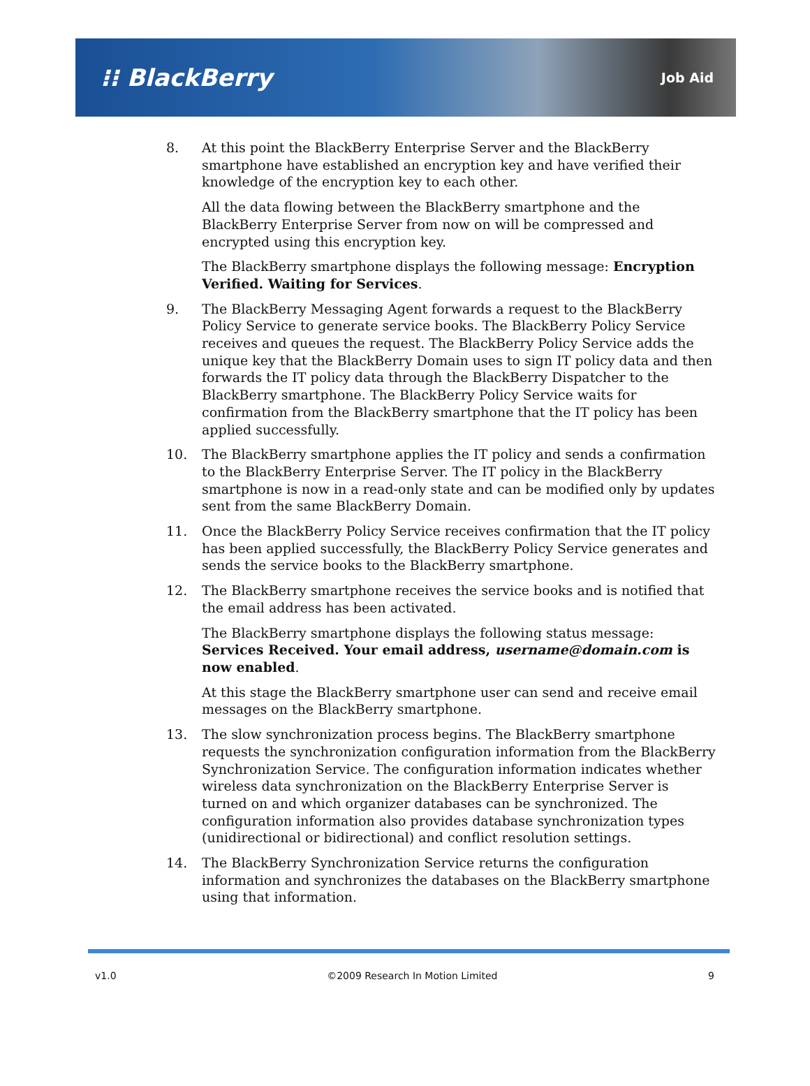⁝⁝ BlackBerry
Job Aid
8. At this point the BlackBerry Enterprise Server and the BlackBerry smartphone have established an encryption key and have verified their knowledge of the encryption key to each other.
All the data flowing between the BlackBerry smartphone and the BlackBerry Enterprise Server from now on will be compressed and encrypted using this encryption key.
The BlackBerry smartphone displays the following message: Encryption Verified. Waiting for Services.
9. The BlackBerry Messaging Agent forwards a request to the BlackBerry Policy Service to generate service books. The BlackBerry Policy Service receives and queues the request. The BlackBerry Policy Service adds the unique key that the BlackBerry Domain uses to sign IT policy data and then forwards the IT policy data through the BlackBerry Dispatcher to the BlackBerry smartphone. The BlackBerry Policy Service waits for confirmation from the BlackBerry smartphone that the IT policy has been applied successfully.
10. The BlackBerry smartphone applies the IT policy and sends a confirmation to the BlackBerry Enterprise Server. The IT policy in the BlackBerry smartphone is now in a read-only state and can be modified only by updates sent from the same BlackBerry Domain.
11. Once the BlackBerry Policy Service receives confirmation that the IT policy has been applied successfully, the BlackBerry Policy Service generates and sends the service books to the BlackBerry smartphone.
12. The BlackBerry smartphone receives the service books and is notified that the email address has been activated.
The BlackBerry smartphone displays the following status message: Services Received. Your email address, username@domain.com is now enabled.
At this stage the BlackBerry smartphone user can send and receive email messages on the BlackBerry smartphone.
13. The slow synchronization process begins. The BlackBerry smartphone requests the synchronization configuration information from the BlackBerry Synchronization Service. The configuration information indicates whether wireless data synchronization on the BlackBerry Enterprise Server is turned on and which organizer databases can be synchronized. The configuration information also provides database synchronization types (unidirectional or bidirectional) and conflict resolution settings.
14. The BlackBerry Synchronization Service returns the configuration information and synchronizes the databases on the BlackBerry smartphone using that information.
v1.0 ©2009 Research In Motion Limited 9